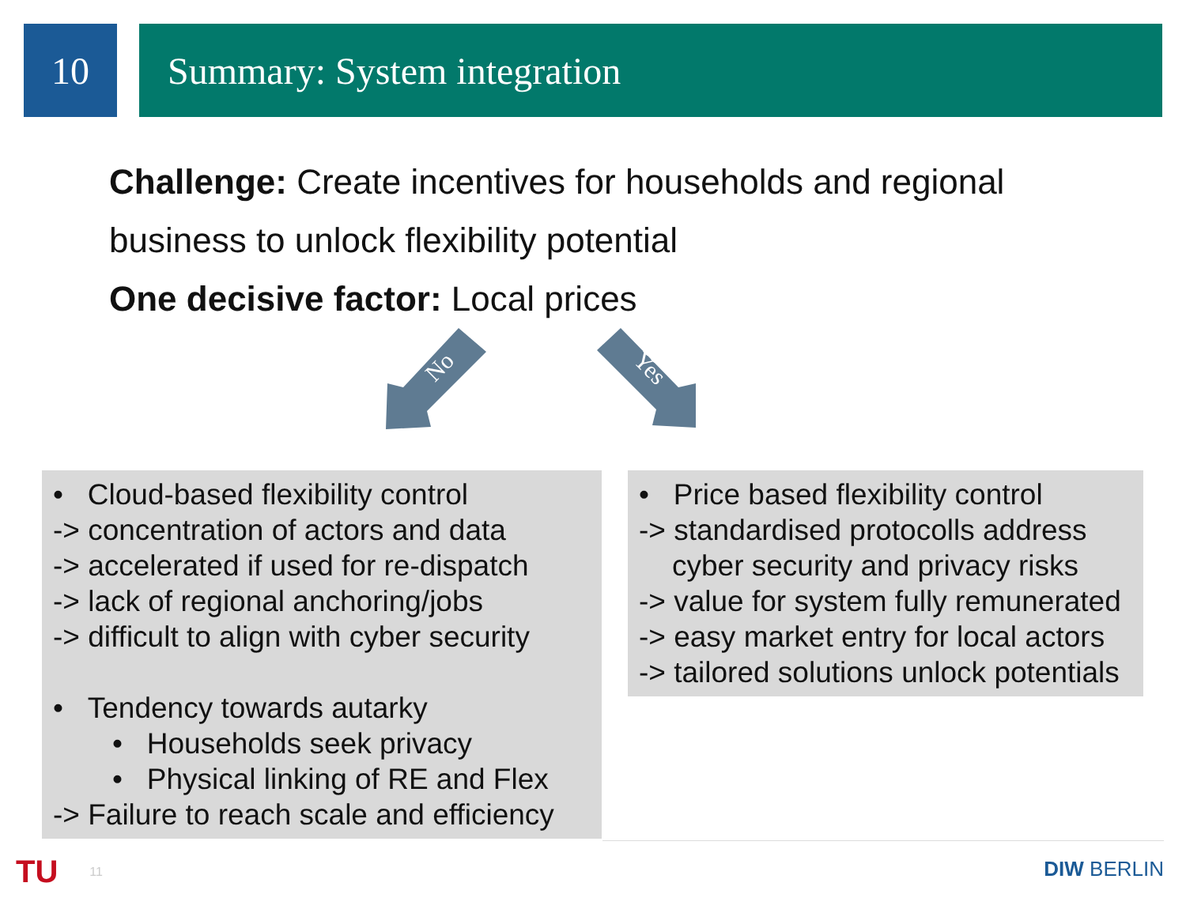10 Summary: System integration
Challenge: Create incentives for households and regional
business to unlock flexibility potential
One decisive factor: Local prices
No
Yes
• Cloud-based flexibility control
-> concentration of actors and data
-> accelerated if used for re-dispatch
-> lack of regional anchoring/jobs
-> difficult to align with cyber security
• Tendency towards autarky
• Households seek privacy
• Physical linking of RE and Flex
-> Failure to reach scale and efficiency
• Price based flexibility control
-> standardised protocolls address
cyber security and privacy risks
-> value for system fully remunerated
-> easy market entry for local actors
-> tailored solutions unlock potentials
TU 11
DIW BERLIN